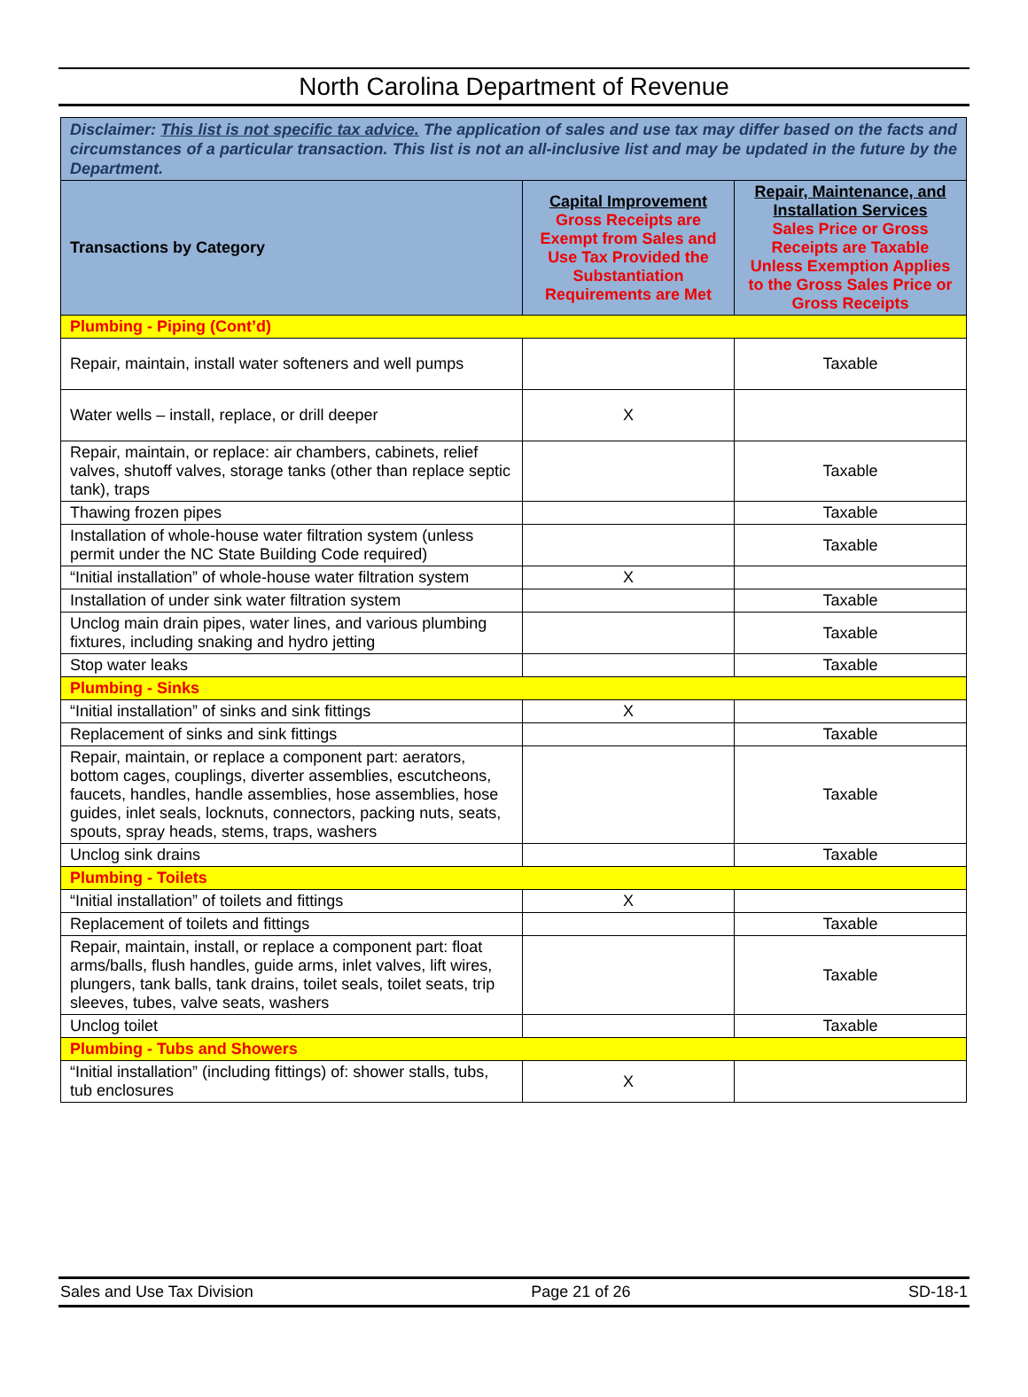North Carolina Department of Revenue
| Disclaimer: This list is not specific tax advice. The application of sales and use tax may differ based on the facts and circumstances of a particular transaction. This list is not an all-inclusive list and may be updated in the future by the Department. | | |
| Transactions by Category | Capital Improvement Gross Receipts are Exempt from Sales and Use Tax Provided the Substantiation Requirements are Met | Repair, Maintenance, and Installation Services Sales Price or Gross Receipts are Taxable Unless Exemption Applies to the Gross Sales Price or Gross Receipts |
| Plumbing - Piping (Cont’d) | | |
| Repair, maintain, install water softeners and well pumps | | Taxable |
| Water wells – install, replace, or drill deeper | X | |
| Repair, maintain, or replace: air chambers, cabinets, relief valves, shutoff valves, storage tanks (other than replace septic tank), traps | | Taxable |
| Thawing frozen pipes | | Taxable |
| Installation of whole-house water filtration system (unless permit under the NC State Building Code required) | | Taxable |
| “Initial installation” of whole-house water filtration system | X | |
| Installation of under sink water filtration system | | Taxable |
| Unclog main drain pipes, water lines, and various plumbing fixtures, including snaking and hydro jetting | | Taxable |
| Stop water leaks | | Taxable |
| Plumbing - Sinks | | |
| “Initial installation” of sinks and sink fittings | X | |
| Replacement of sinks and sink fittings | | Taxable |
| Repair, maintain, or replace a component part: aerators, bottom cages, couplings, diverter assemblies, escutcheons, faucets, handles, handle assemblies, hose assemblies, hose guides, inlet seals, locknuts, connectors, packing nuts, seats, spouts, spray heads, stems, traps, washers | | Taxable |
| Unclog sink drains | | Taxable |
| Plumbing - Toilets | | |
| “Initial installation” of toilets and fittings | X | |
| Replacement of toilets and fittings | | Taxable |
| Repair, maintain, install, or replace a component part: float arms/balls, flush handles, guide arms, inlet valves, lift wires, plungers, tank balls, tank drains, toilet seals, toilet seats, trip sleeves, tubes, valve seats, washers | | Taxable |
| Unclog toilet | | Taxable |
| Plumbing - Tubs and Showers | | |
| “Initial installation” (including fittings) of: shower stalls, tubs, tub enclosures | X | |
Sales and Use Tax Division Page 21 of 26 SD-18-1